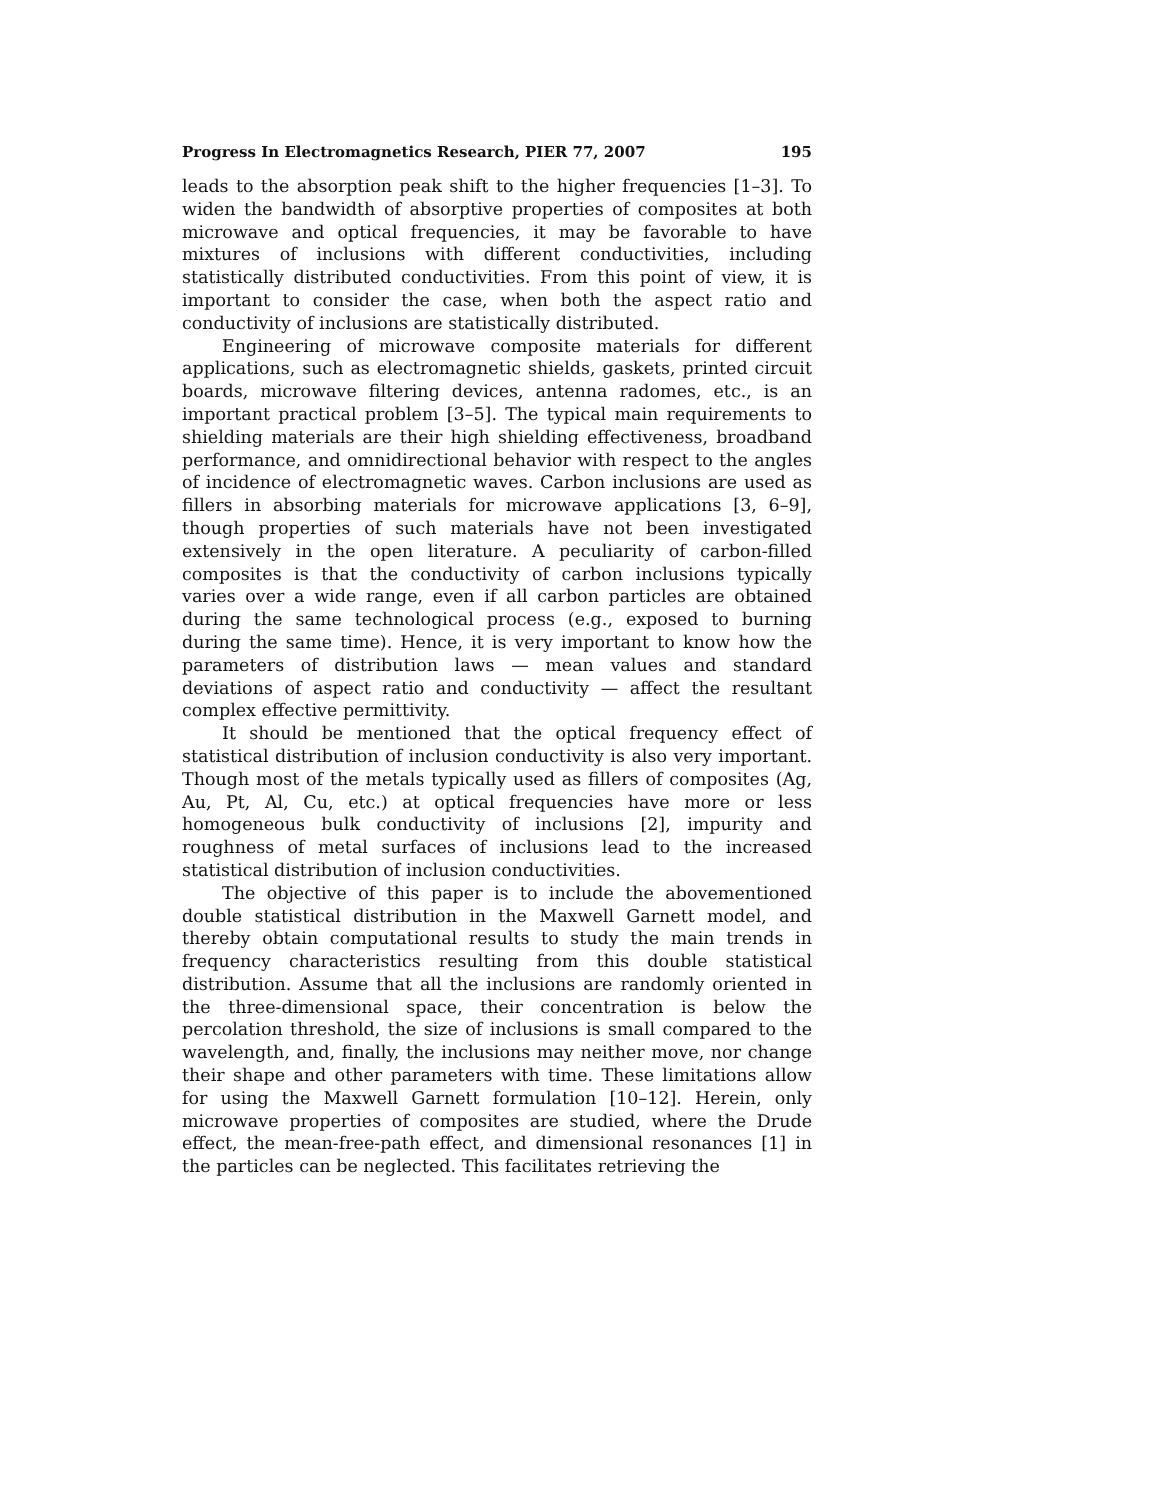Progress In Electromagnetics Research, PIER 77, 2007 195
leads to the absorption peak shift to the higher frequencies [1–3]. To widen the bandwidth of absorptive properties of composites at both microwave and optical frequencies, it may be favorable to have mixtures of inclusions with different conductivities, including statistically distributed conductivities. From this point of view, it is important to consider the case, when both the aspect ratio and conductivity of inclusions are statistically distributed.
Engineering of microwave composite materials for different applications, such as electromagnetic shields, gaskets, printed circuit boards, microwave filtering devices, antenna radomes, etc., is an important practical problem [3–5]. The typical main requirements to shielding materials are their high shielding effectiveness, broadband performance, and omnidirectional behavior with respect to the angles of incidence of electromagnetic waves. Carbon inclusions are used as fillers in absorbing materials for microwave applications [3, 6–9], though properties of such materials have not been investigated extensively in the open literature. A peculiarity of carbon-filled composites is that the conductivity of carbon inclusions typically varies over a wide range, even if all carbon particles are obtained during the same technological process (e.g., exposed to burning during the same time). Hence, it is very important to know how the parameters of distribution laws — mean values and standard deviations of aspect ratio and conductivity — affect the resultant complex effective permittivity.
It should be mentioned that the optical frequency effect of statistical distribution of inclusion conductivity is also very important. Though most of the metals typically used as fillers of composites (Ag, Au, Pt, Al, Cu, etc.) at optical frequencies have more or less homogeneous bulk conductivity of inclusions [2], impurity and roughness of metal surfaces of inclusions lead to the increased statistical distribution of inclusion conductivities.
The objective of this paper is to include the abovementioned double statistical distribution in the Maxwell Garnett model, and thereby obtain computational results to study the main trends in frequency characteristics resulting from this double statistical distribution. Assume that all the inclusions are randomly oriented in the three-dimensional space, their concentration is below the percolation threshold, the size of inclusions is small compared to the wavelength, and, finally, the inclusions may neither move, nor change their shape and other parameters with time. These limitations allow for using the Maxwell Garnett formulation [10–12]. Herein, only microwave properties of composites are studied, where the Drude effect, the mean-free-path effect, and dimensional resonances [1] in the particles can be neglected. This facilitates retrieving the